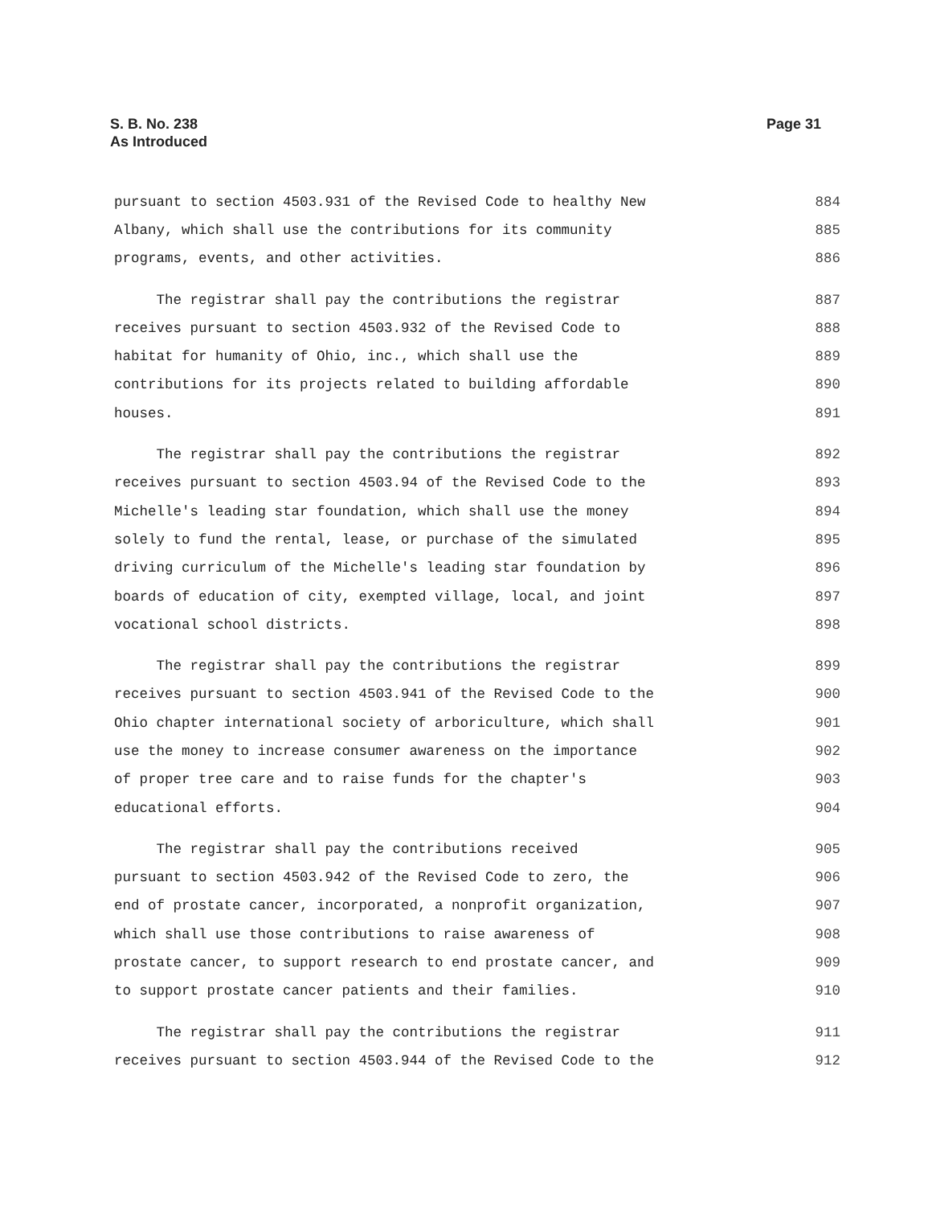S. B. No. 238
As Introduced
Page 31
pursuant to section 4503.931 of the Revised Code to healthy New 884
Albany, which shall use the contributions for its community 885
programs, events, and other activities. 886
The registrar shall pay the contributions the registrar 887
receives pursuant to section 4503.932 of the Revised Code to 888
habitat for humanity of Ohio, inc., which shall use the 889
contributions for its projects related to building affordable 890
houses. 891
The registrar shall pay the contributions the registrar 892
receives pursuant to section 4503.94 of the Revised Code to the 893
Michelle's leading star foundation, which shall use the money 894
solely to fund the rental, lease, or purchase of the simulated 895
driving curriculum of the Michelle's leading star foundation by 896
boards of education of city, exempted village, local, and joint 897
vocational school districts. 898
The registrar shall pay the contributions the registrar 899
receives pursuant to section 4503.941 of the Revised Code to the 900
Ohio chapter international society of arboriculture, which shall 901
use the money to increase consumer awareness on the importance 902
of proper tree care and to raise funds for the chapter's 903
educational efforts. 904
The registrar shall pay the contributions received 905
pursuant to section 4503.942 of the Revised Code to zero, the 906
end of prostate cancer, incorporated, a nonprofit organization, 907
which shall use those contributions to raise awareness of 908
prostate cancer, to support research to end prostate cancer, and 909
to support prostate cancer patients and their families. 910
The registrar shall pay the contributions the registrar 911
receives pursuant to section 4503.944 of the Revised Code to the 912